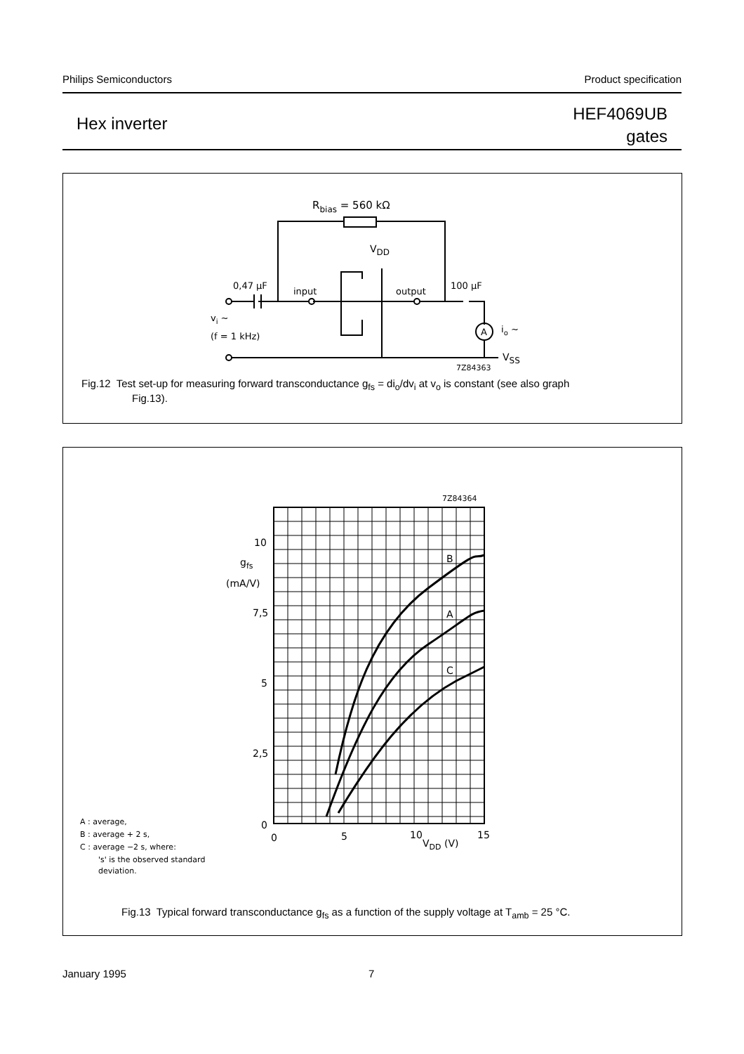Philips Semiconductors Product specification
Hex inverter
HEF4069UB
gates
Rbias = 560 kΩ
VDD
0,47 μF
input
output
100 μF
vi ~
(f = 1 kHz)
A
io ~
VSS
7Z84363
Fig.12 Test set-up for measuring forward transconductance g<sub>fs</sub> = di<sub>o</sub>/dv<sub>i</sub> at v<sub>o</sub> is constant (see also graph
Fig.13).
7Z84364
10
gfs
(mA/V)
7,5
5
2,5
0
0
5
10
VDD (V)
15
B
A
C
A : average,
B : average + 2 s,
C : average −2 s, where:
's' is the observed standard
deviation.
Fig.13 Typical forward transconductance g<sub>fs</sub> as a function of the supply voltage at T<sub>amb</sub> = 25 °C.
January 1995 7